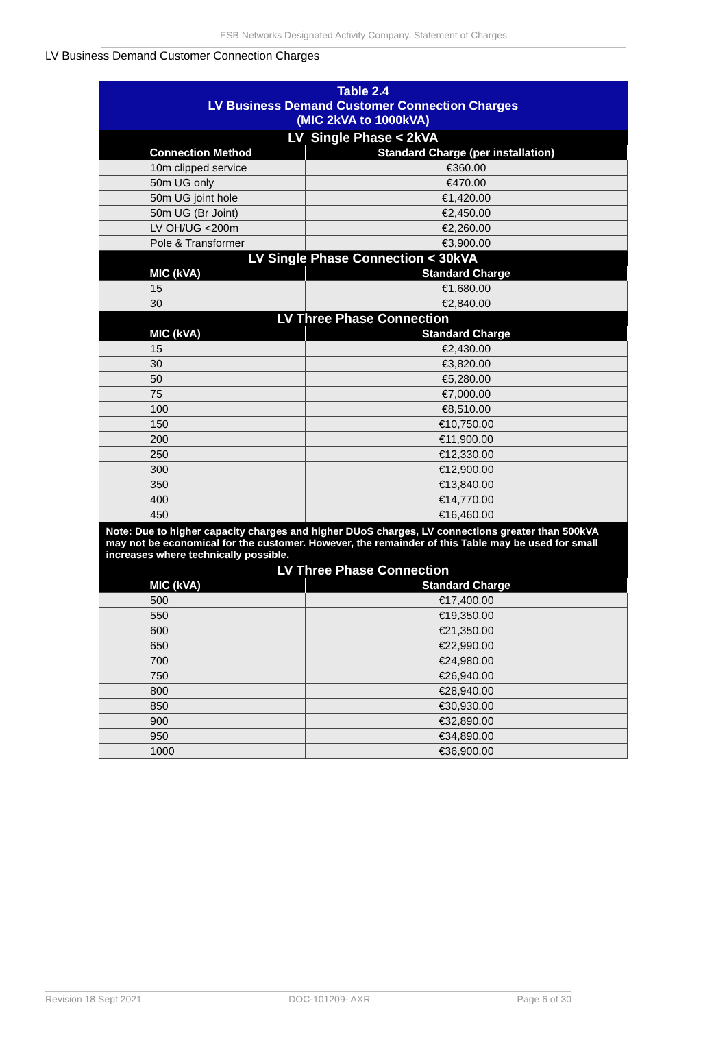ESB Networks Designated Activity Company. Statement of Charges
LV Business Demand Customer Connection Charges
| Table 2.4 LV Business Demand Customer Connection Charges (MIC 2kVA to 1000kVA) | |
| LV Single Phase < 2kVA | |
| Connection Method | Standard Charge (per installation) |
| 10m clipped service | €360.00 |
| 50m UG only | €470.00 |
| 50m UG joint hole | €1,420.00 |
| 50m UG (Br Joint) | €2,450.00 |
| LV OH/UG <200m | €2,260.00 |
| Pole & Transformer | €3,900.00 |
| LV Single Phase Connection < 30kVA | |
| MIC (kVA) | Standard Charge |
| 15 | €1,680.00 |
| 30 | €2,840.00 |
| LV Three Phase Connection | |
| MIC (kVA) | Standard Charge |
| 15 | €2,430.00 |
| 30 | €3,820.00 |
| 50 | €5,280.00 |
| 75 | €7,000.00 |
| 100 | €8,510.00 |
| 150 | €10,750.00 |
| 200 | €11,900.00 |
| 250 | €12,330.00 |
| 300 | €12,900.00 |
| 350 | €13,840.00 |
| 400 | €14,770.00 |
| 450 | €16,460.00 |
| Note: Due to higher capacity charges and higher DUoS charges, LV connections greater than 500kVA may not be economical for the customer. However, the remainder of this Table may be used for small increases where technically possible. | |
| LV Three Phase Connection | |
| MIC (kVA) | Standard Charge |
| 500 | €17,400.00 |
| 550 | €19,350.00 |
| 600 | €21,350.00 |
| 650 | €22,990.00 |
| 700 | €24,980.00 |
| 750 | €26,940.00 |
| 800 | €28,940.00 |
| 850 | €30,930.00 |
| 900 | €32,890.00 |
| 950 | €34,890.00 |
| 1000 | €36,900.00 |
Revision 18 Sept 2021 DOC-101209- AXR Page 6 of 30